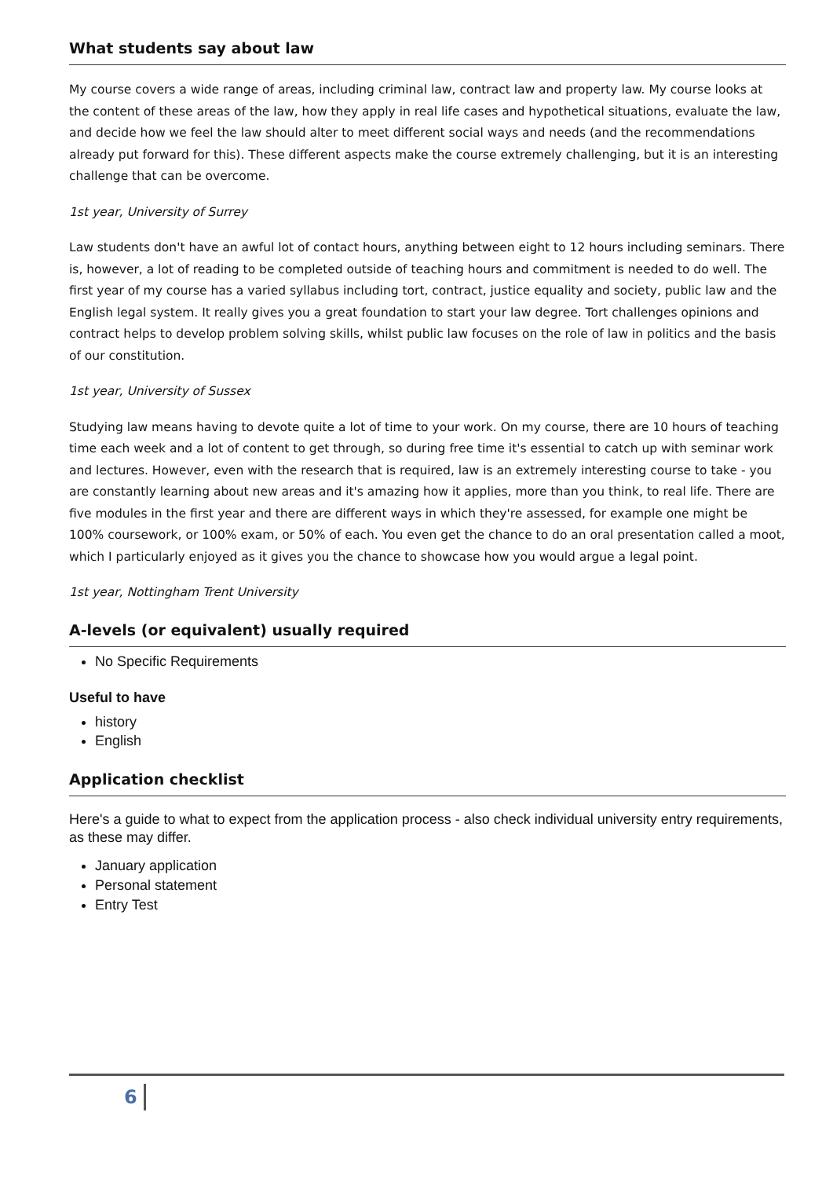What students say about law
My course covers a wide range of areas, including criminal law, contract law and property law. My course looks at the content of these areas of the law, how they apply in real life cases and hypothetical situations, evaluate the law, and decide how we feel the law should alter to meet different social ways and needs (and the recommendations already put forward for this). These different aspects make the course extremely challenging, but it is an interesting challenge that can be overcome.
1st year, University of Surrey
Law students don't have an awful lot of contact hours, anything between eight to 12 hours including seminars. There is, however, a lot of reading to be completed outside of teaching hours and commitment is needed to do well. The first year of my course has a varied syllabus including tort, contract, justice equality and society, public law and the English legal system. It really gives you a great foundation to start your law degree. Tort challenges opinions and contract helps to develop problem solving skills, whilst public law focuses on the role of law in politics and the basis of our constitution.
1st year, University of Sussex
Studying law means having to devote quite a lot of time to your work. On my course, there are 10 hours of teaching time each week and a lot of content to get through, so during free time it's essential to catch up with seminar work and lectures. However, even with the research that is required, law is an extremely interesting course to take - you are constantly learning about new areas and it's amazing how it applies, more than you think, to real life. There are five modules in the first year and there are different ways in which they're assessed, for example one might be 100% coursework, or 100% exam, or 50% of each. You even get the chance to do an oral presentation called a moot, which I particularly enjoyed as it gives you the chance to showcase how you would argue a legal point.
1st year, Nottingham Trent University
A-levels (or equivalent) usually required
No Specific Requirements
Useful to have
history
English
Application checklist
Here's a guide to what to expect from the application process - also check individual university entry requirements, as these may differ.
January application
Personal statement
Entry Test
6